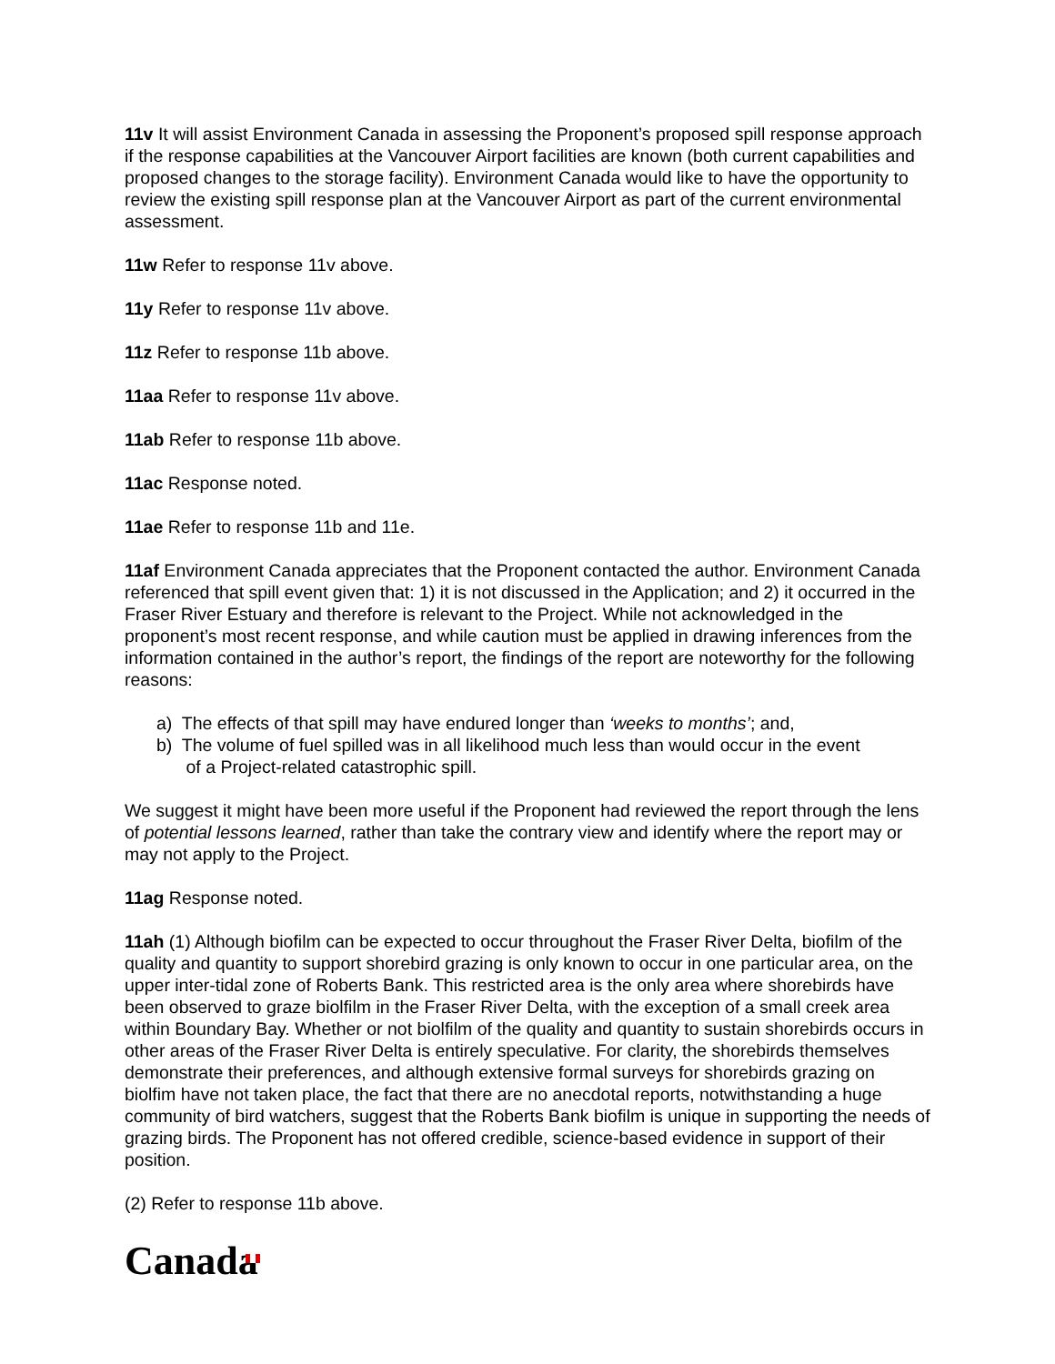11v It will assist Environment Canada in assessing the Proponent’s proposed spill response approach if the response capabilities at the Vancouver Airport facilities are known (both current capabilities and proposed changes to the storage facility). Environment Canada would like to have the opportunity to review the existing spill response plan at the Vancouver Airport as part of the current environmental assessment.
11w Refer to response 11v above.
11y Refer to response 11v above.
11z Refer to response 11b above.
11aa Refer to response 11v above.
11ab Refer to response 11b above.
11ac Response noted.
11ae Refer to response 11b and 11e.
11af Environment Canada appreciates that the Proponent contacted the author. Environment Canada referenced that spill event given that: 1) it is not discussed in the Application; and 2) it occurred in the Fraser River Estuary and therefore is relevant to the Project. While not acknowledged in the proponent’s most recent response, and while caution must be applied in drawing inferences from the information contained in the author’s report, the findings of the report are noteworthy for the following reasons:
a) The effects of that spill may have endured longer than ‘weeks to months’; and,
b) The volume of fuel spilled was in all likelihood much less than would occur in the event
of a Project-related catastrophic spill.
We suggest it might have been more useful if the Proponent had reviewed the report through the lens of potential lessons learned, rather than take the contrary view and identify where the report may or may not apply to the Project.
11ag Response noted.
11ah (1) Although biofilm can be expected to occur throughout the Fraser River Delta, biofilm of the quality and quantity to support shorebird grazing is only known to occur in one particular area, on the upper inter-tidal zone of Roberts Bank. This restricted area is the only area where shorebirds have been observed to graze biolfilm in the Fraser River Delta, with the exception of a small creek area within Boundary Bay. Whether or not biolfilm of the quality and quantity to sustain shorebirds occurs in other areas of the Fraser River Delta is entirely speculative. For clarity, the shorebirds themselves demonstrate their preferences, and although extensive formal surveys for shorebirds grazing on biolfim have not taken place, the fact that there are no anecdotal reports, notwithstanding a huge community of bird watchers, suggest that the Roberts Bank biofilm is unique in supporting the needs of grazing birds. The Proponent has not offered credible, science-based evidence in support of their position.
(2) Refer to response 11b above.
Canada